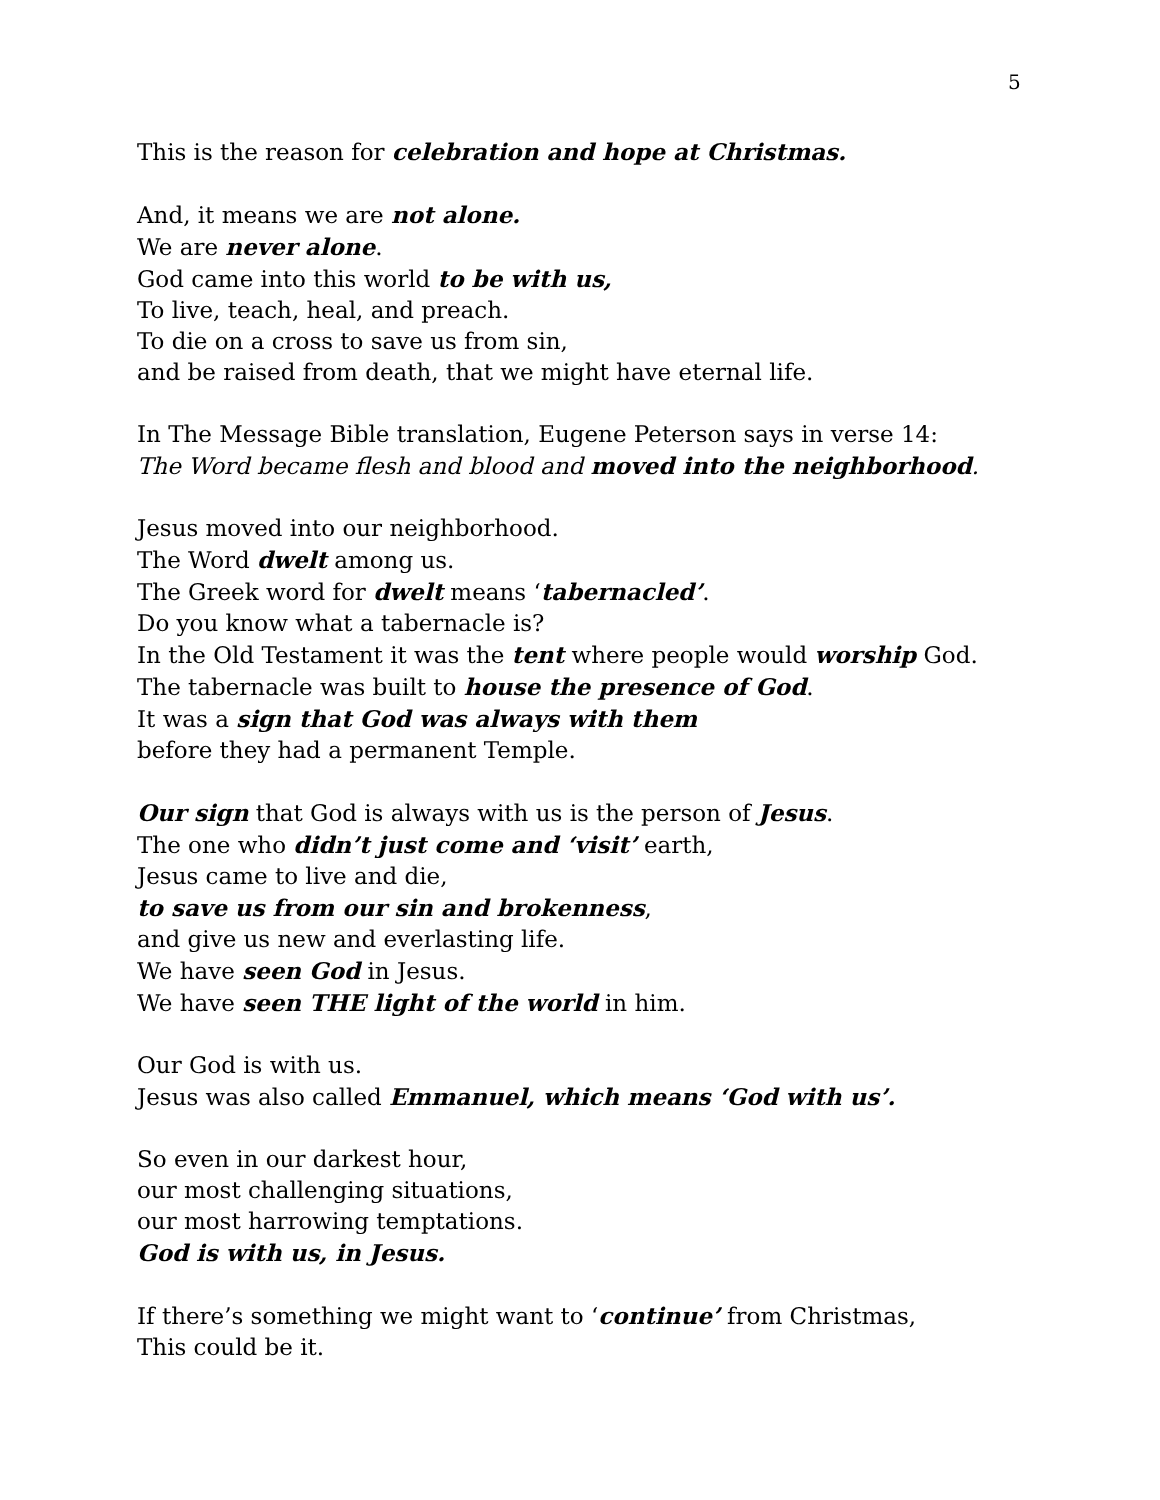5
This is the reason for celebration and hope at Christmas.
And, it means we are not alone.
We are never alone.
God came into this world to be with us,
To live, teach, heal, and preach.
To die on a cross to save us from sin,
and be raised from death, that we might have eternal life.
In The Message Bible translation, Eugene Peterson says in verse 14:
The Word became flesh and blood and moved into the neighborhood.
Jesus moved into our neighborhood.
The Word dwelt among us.
The Greek word for dwelt means ‘tabernacled’.
Do you know what a tabernacle is?
In the Old Testament it was the tent where people would worship God.
The tabernacle was built to house the presence of God.
It was a sign that God was always with them
before they had a permanent Temple.
Our sign that God is always with us is the person of Jesus.
The one who didn’t just come and ‘visit’ earth,
Jesus came to live and die,
to save us from our sin and brokenness,
and give us new and everlasting life.
We have seen God in Jesus.
We have seen THE light of the world in him.
Our God is with us.
Jesus was also called Emmanuel, which means ‘God with us’.
So even in our darkest hour,
our most challenging situations,
our most harrowing temptations.
God is with us, in Jesus.
If there’s something we might want to ‘continue’ from Christmas,
This could be it.